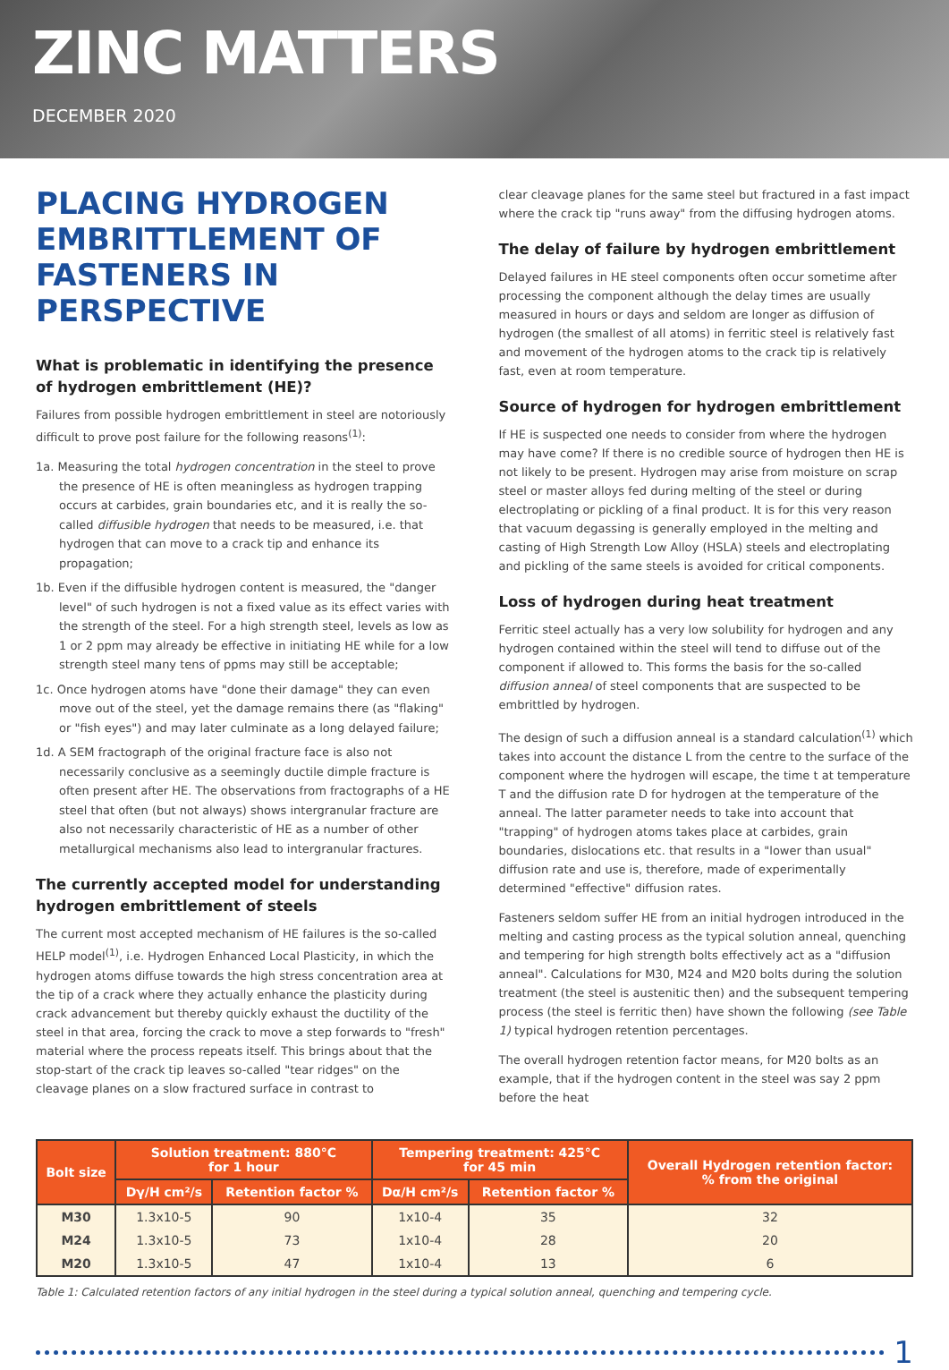ZINC MATTERS
DECEMBER 2020
PLACING HYDROGEN EMBRITTLEMENT OF FASTENERS IN PERSPECTIVE
What is problematic in identifying the presence of hydrogen embrittlement (HE)?
Failures from possible hydrogen embrittlement in steel are notoriously difficult to prove post failure for the following reasons<sup>(1)</sup>:
1a. Measuring the total hydrogen concentration in the steel to prove the presence of HE is often meaningless as hydrogen trapping occurs at carbides, grain boundaries etc, and it is really the so-called diffusible hydrogen that needs to be measured, i.e. that hydrogen that can move to a crack tip and enhance its propagation;
1b. Even if the diffusible hydrogen content is measured, the "danger level" of such hydrogen is not a fixed value as its effect varies with the strength of the steel. For a high strength steel, levels as low as 1 or 2 ppm may already be effective in initiating HE while for a low strength steel many tens of ppms may still be acceptable;
1c. Once hydrogen atoms have "done their damage" they can even move out of the steel, yet the damage remains there (as "flaking" or "fish eyes") and may later culminate as a long delayed failure;
1d. A SEM fractograph of the original fracture face is also not necessarily conclusive as a seemingly ductile dimple fracture is often present after HE. The observations from fractographs of a HE steel that often (but not always) shows intergranular fracture are also not necessarily characteristic of HE as a number of other metallurgical mechanisms also lead to intergranular fractures.
The currently accepted model for understanding hydrogen embrittlement of steels
The current most accepted mechanism of HE failures is the so-called HELP model<sup>(1)</sup>, i.e. Hydrogen Enhanced Local Plasticity, in which the hydrogen atoms diffuse towards the high stress concentration area at the tip of a crack where they actually enhance the plasticity during crack advancement but thereby quickly exhaust the ductility of the steel in that area, forcing the crack to move a step forwards to "fresh" material where the process repeats itself. This brings about that the stop-start of the crack tip leaves so-called "tear ridges" on the cleavage planes on a slow fractured surface in contrast to
clear cleavage planes for the same steel but fractured in a fast impact where the crack tip "runs away" from the diffusing hydrogen atoms.
The delay of failure by hydrogen embrittlement
Delayed failures in HE steel components often occur sometime after processing the component although the delay times are usually measured in hours or days and seldom are longer as diffusion of hydrogen (the smallest of all atoms) in ferritic steel is relatively fast and movement of the hydrogen atoms to the crack tip is relatively fast, even at room temperature.
Source of hydrogen for hydrogen embrittlement
If HE is suspected one needs to consider from where the hydrogen may have come? If there is no credible source of hydrogen then HE is not likely to be present. Hydrogen may arise from moisture on scrap steel or master alloys fed during melting of the steel or during electroplating or pickling of a final product. It is for this very reason that vacuum degassing is generally employed in the melting and casting of High Strength Low Alloy (HSLA) steels and electroplating and pickling of the same steels is avoided for critical components.
Loss of hydrogen during heat treatment
Ferritic steel actually has a very low solubility for hydrogen and any hydrogen contained within the steel will tend to diffuse out of the component if allowed to. This forms the basis for the so-called diffusion anneal of steel components that are suspected to be embrittled by hydrogen.
The design of such a diffusion anneal is a standard calculation<sup>(1)</sup> which takes into account the distance L from the centre to the surface of the component where the hydrogen will escape, the time t at temperature T and the diffusion rate D for hydrogen at the temperature of the anneal. The latter parameter needs to take into account that "trapping" of hydrogen atoms takes place at carbides, grain boundaries, dislocations etc. that results in a "lower than usual" diffusion rate and use is, therefore, made of experimentally determined "effective" diffusion rates.
Fasteners seldom suffer HE from an initial hydrogen introduced in the melting and casting process as the typical solution anneal, quenching and tempering for high strength bolts effectively act as a "diffusion anneal". Calculations for M30, M24 and M20 bolts during the solution treatment (the steel is austenitic then) and the subsequent tempering process (the steel is ferritic then) have shown the following (see Table 1) typical hydrogen retention percentages.
The overall hydrogen retention factor means, for M20 bolts as an example, that if the hydrogen content in the steel was say 2 ppm before the heat
| Bolt size | Solution treatment: 880°C for 1 hour | | Tempering treatment: 425°C for 45 min | | Overall Hydrogen retention factor: % from the original |
| --- | --- | --- | --- | --- | --- |
| | Dγ/H cm²/s | Retention factor % | Dα/H cm²/s | Retention factor % | |
| M30 | 1.3x10-5 | 90 | 1x10-4 | 35 | 32 |
| M24 | 1.3x10-5 | 73 | 1x10-4 | 28 | 20 |
| M20 | 1.3x10-5 | 47 | 1x10-4 | 13 | 6 |
Table 1: Calculated retention factors of any initial hydrogen in the steel during a typical solution anneal, quenching and tempering cycle.
1